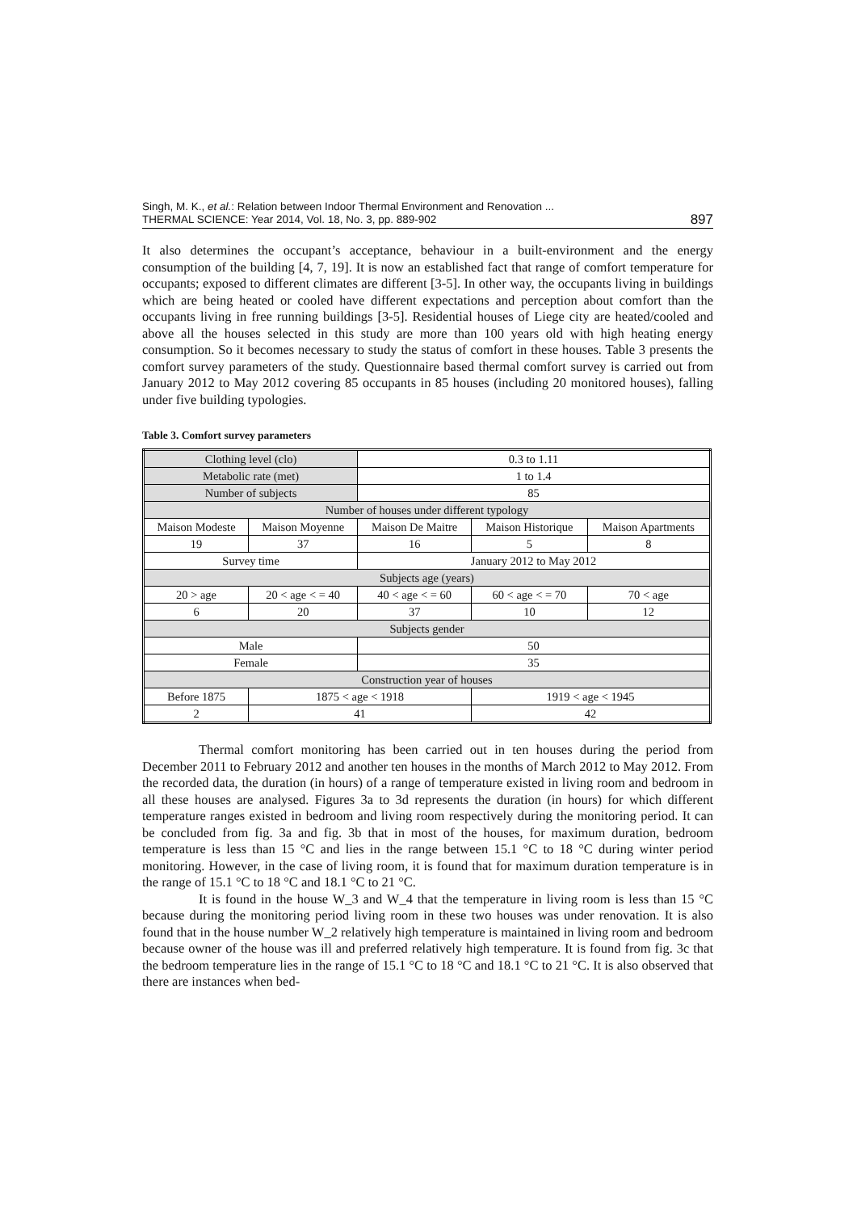Singh, M. K., et al.: Relation between Indoor Thermal Environment and Renovation ...
THERMAL SCIENCE: Year 2014, Vol. 18, No. 3, pp. 889-902
897
It also determines the occupant’s acceptance, behaviour in a built-environment and the energy consumption of the building [4, 7, 19]. It is now an established fact that range of comfort temperature for occupants; exposed to different climates are different [3-5]. In other way, the occupants living in buildings which are being heated or cooled have different expectations and perception about comfort than the occupants living in free running buildings [3-5]. Residential houses of Liege city are heated/cooled and above all the houses selected in this study are more than 100 years old with high heating energy consumption. So it becomes necessary to study the status of comfort in these houses. Table 3 presents the comfort survey parameters of the study. Questionnaire based thermal comfort survey is carried out from January 2012 to May 2012 covering 85 occupants in 85 houses (including 20 monitored houses), falling under five building typologies.
Table 3. Comfort survey parameters
| Clothing level (clo) | | 0.3 to 1.11 | | |
| Metabolic rate (met) | | 1 to 1.4 | | |
| Number of subjects | | 85 | | |
| Number of houses under different typology | | | | |
| Maison Modeste | Maison Moyenne | Maison De Maitre | Maison Historique | Maison Apartments |
| 19 | 37 | 16 | 5 | 8 |
| Survey time | | January 2012 to May 2012 | | |
| Subjects age (years) | | | | |
| 20 > age | 20 < age < = 40 | 40 < age < = 60 | 60 < age < = 70 | 70 < age |
| 6 | 20 | 37 | 10 | 12 |
| Subjects gender | | | | |
| Male | | 50 | | |
| Female | | 35 | | |
| Construction year of houses | | | | |
| Before 1875 | 1875 < age < 1918 | | 1919 < age < 1945 | |
| 2 | 41 | | 42 | |
Thermal comfort monitoring has been carried out in ten houses during the period from December 2011 to February 2012 and another ten houses in the months of March 2012 to May 2012. From the recorded data, the duration (in hours) of a range of temperature existed in living room and bedroom in all these houses are analysed. Figures 3a to 3d represents the duration (in hours) for which different temperature ranges existed in bedroom and living room respectively during the monitoring period. It can be concluded from fig. 3a and fig. 3b that in most of the houses, for maximum duration, bedroom temperature is less than 15 °C and lies in the range between 15.1 °C to 18 °C during winter period monitoring. However, in the case of living room, it is found that for maximum duration temperature is in the range of 15.1 °C to 18 °C and 18.1 °C to 21 °C.
It is found in the house W_3 and W_4 that the temperature in living room is less than 15 °C because during the monitoring period living room in these two houses was under renovation. It is also found that in the house number W_2 relatively high temperature is maintained in living room and bedroom because owner of the house was ill and preferred relatively high temperature. It is found from fig. 3c that the bedroom temperature lies in the range of 15.1 °C to 18 °C and 18.1 °C to 21 °C. It is also observed that there are instances when bed-